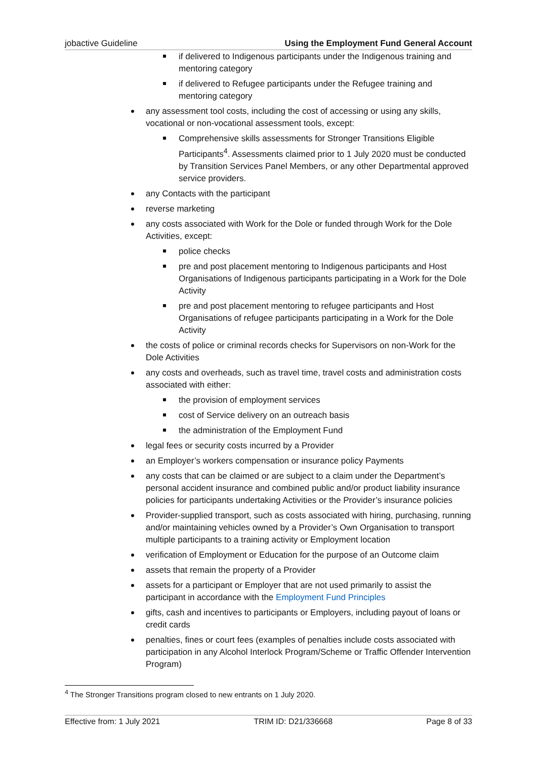jobactive Guideline Using the Employment Fund General Account
if delivered to Indigenous participants under the Indigenous training and mentoring category
if delivered to Refugee participants under the Refugee training and mentoring category
any assessment tool costs, including the cost of accessing or using any skills, vocational or non-vocational assessment tools, except:
Comprehensive skills assessments for Stronger Transitions Eligible Participants<sup>4</sup>. Assessments claimed prior to 1 July 2020 must be conducted by Transition Services Panel Members, or any other Departmental approved service providers.
any Contacts with the participant
reverse marketing
any costs associated with Work for the Dole or funded through Work for the Dole Activities, except:
police checks
pre and post placement mentoring to Indigenous participants and Host Organisations of Indigenous participants participating in a Work for the Dole Activity
pre and post placement mentoring to refugee participants and Host Organisations of refugee participants participating in a Work for the Dole Activity
the costs of police or criminal records checks for Supervisors on non-Work for the Dole Activities
any costs and overheads, such as travel time, travel costs and administration costs associated with either:
the provision of employment services
cost of Service delivery on an outreach basis
the administration of the Employment Fund
legal fees or security costs incurred by a Provider
an Employer’s workers compensation or insurance policy Payments
any costs that can be claimed or are subject to a claim under the Department’s personal accident insurance and combined public and/or product liability insurance policies for participants undertaking Activities or the Provider’s insurance policies
Provider-supplied transport, such as costs associated with hiring, purchasing, running and/or maintaining vehicles owned by a Provider’s Own Organisation to transport multiple participants to a training activity or Employment location
verification of Employment or Education for the purpose of an Outcome claim
assets that remain the property of a Provider
assets for a participant or Employer that are not used primarily to assist the participant in accordance with the Employment Fund Principles
gifts, cash and incentives to participants or Employers, including payout of loans or credit cards
penalties, fines or court fees (examples of penalties include costs associated with participation in any Alcohol Interlock Program/Scheme or Traffic Offender Intervention Program)
<sup>4</sup> The Stronger Transitions program closed to new entrants on 1 July 2020.
Effective from: 1 July 2021 TRIM ID: D21/336668 Page 8 of 33